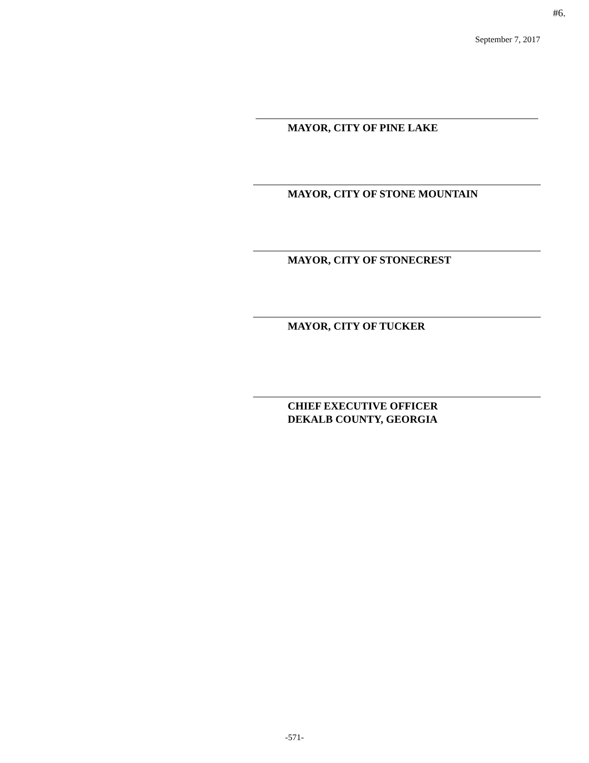#6.
September 7, 2017
MAYOR, CITY OF PINE LAKE
MAYOR, CITY OF STONE MOUNTAIN
MAYOR, CITY OF STONECREST
MAYOR, CITY OF TUCKER
CHIEF EXECUTIVE OFFICER
DEKALB COUNTY, GEORGIA
-571-